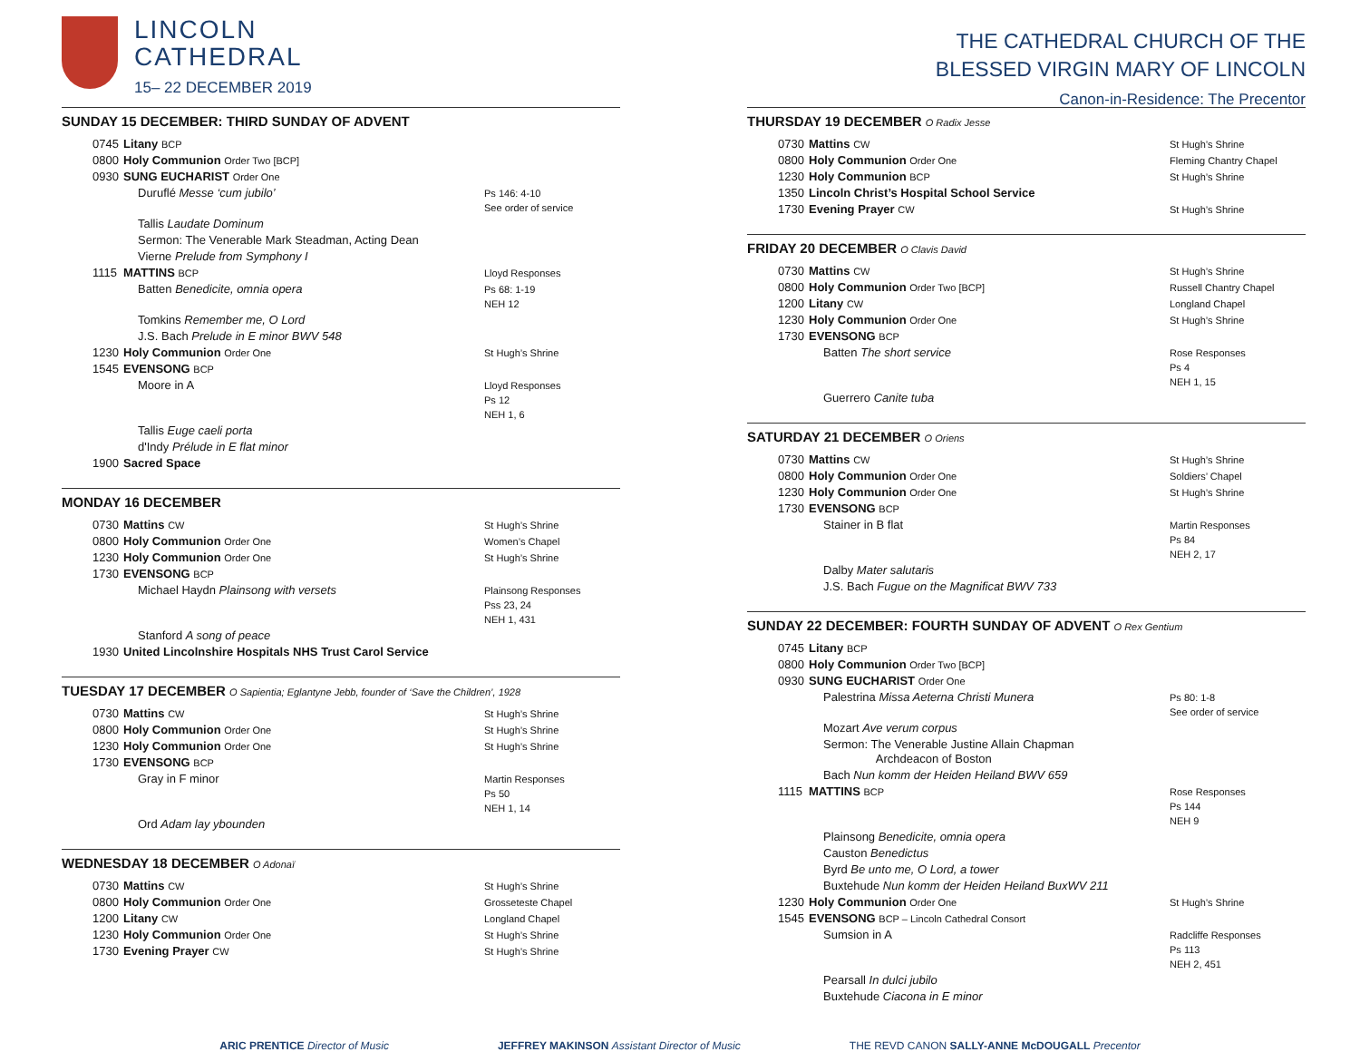LINCOLN
CATHEDRAL
15– 22 DECEMBER 2019
SUNDAY 15 DECEMBER: THIRD SUNDAY OF ADVENT
| 0745 | Litany BCP | |
| 0800 | Holy Communion Order Two [BCP] | |
| 0930 | SUNG EUCHARIST Order One | |
| | Duruflé Messe ‘cum jubilo’ | Ps 146: 4-10 See order of service |
| | Tallis Laudate Dominum | |
| | Sermon: The Venerable Mark Steadman, Acting Dean | |
| | Vierne Prelude from Symphony I | |
| 1115 | MATTINS BCP | Lloyd Responses |
| | Batten Benedicite, omnia opera | Ps 68: 1-19 NEH 12 |
| | Tomkins Remember me, O Lord | |
| | J.S. Bach Prelude in E minor BWV 548 | |
| 1230 | Holy Communion Order One | St Hugh’s Shrine |
| 1545 | EVENSONG BCP | |
| | Moore in A | Lloyd Responses Ps 12 NEH 1, 6 |
| | Tallis Euge caeli porta | |
| | d'Indy Prélude in E flat minor | |
| 1900 | Sacred Space | |
MONDAY 16 DECEMBER
| 0730 | Mattins CW | St Hugh’s Shrine |
| 0800 | Holy Communion Order One | Women’s Chapel |
| 1230 | Holy Communion Order One | St Hugh’s Shrine |
| 1730 | EVENSONG BCP | |
| | Michael Haydn Plainsong with versets | Plainsong Responses Pss 23, 24 NEH 1, 431 |
| | Stanford A song of peace | |
| 1930 | United Lincolnshire Hospitals NHS Trust Carol Service | |
TUESDAY 17 DECEMBER O Sapientia; Eglantyne Jebb, founder of ‘Save the Children’, 1928
| 0730 | Mattins CW | St Hugh’s Shrine |
| 0800 | Holy Communion Order One | St Hugh’s Shrine |
| 1230 | Holy Communion Order One | St Hugh’s Shrine |
| 1730 | EVENSONG BCP | |
| | Gray in F minor | Martin Responses Ps 50 NEH 1, 14 |
| | Ord Adam lay ybounden | |
WEDNESDAY 18 DECEMBER O Adonaï
| 0730 | Mattins CW | St Hugh’s Shrine |
| 0800 | Holy Communion Order One | Grosseteste Chapel |
| 1200 | Litany CW | Longland Chapel |
| 1230 | Holy Communion Order One | St Hugh’s Shrine |
| 1730 | Evening Prayer CW | St Hugh’s Shrine |
THE CATHEDRAL CHURCH OF THE
BLESSED VIRGIN MARY OF LINCOLN
Canon-in-Residence: The Precentor
THURSDAY 19 DECEMBER O Radix Jesse
| 0730 | Mattins CW | St Hugh’s Shrine |
| 0800 | Holy Communion Order One | Fleming Chantry Chapel |
| 1230 | Holy Communion BCP | St Hugh’s Shrine |
| 1350 | Lincoln Christ’s Hospital School Service | |
| 1730 | Evening Prayer CW | St Hugh’s Shrine |
FRIDAY 20 DECEMBER O Clavis David
| 0730 | Mattins CW | St Hugh’s Shrine |
| 0800 | Holy Communion Order Two [BCP] | Russell Chantry Chapel |
| 1200 | Litany CW | Longland Chapel |
| 1230 | Holy Communion Order One | St Hugh’s Shrine |
| 1730 | EVENSONG BCP | |
| | Batten The short service | Rose Responses Ps 4 NEH 1, 15 |
| | Guerrero Canite tuba | |
SATURDAY 21 DECEMBER O Oriens
| 0730 | Mattins CW | St Hugh’s Shrine |
| 0800 | Holy Communion Order One | Soldiers’ Chapel |
| 1230 | Holy Communion Order One | St Hugh’s Shrine |
| 1730 | EVENSONG BCP | |
| | Stainer in B flat | Martin Responses Ps 84 NEH 2, 17 |
| | Dalby Mater salutaris | |
| | J.S. Bach Fugue on the Magnificat BWV 733 | |
SUNDAY 22 DECEMBER: FOURTH SUNDAY OF ADVENT O Rex Gentium
| 0745 | Litany BCP | |
| 0800 | Holy Communion Order Two [BCP] | |
| 0930 | SUNG EUCHARIST Order One | |
| | Palestrina Missa Aeterna Christi Munera | Ps 80: 1-8 See order of service |
| | Mozart Ave verum corpus | |
| | Sermon: The Venerable Justine Allain Chapman Archdeacon of Boston | |
| | Bach Nun komm der Heiden Heiland BWV 659 | |
| 1115 | MATTINS BCP | Rose Responses Ps 144 NEH 9 |
| | Plainsong Benedicite, omnia opera | |
| | Causton Benedictus | |
| | Byrd Be unto me, O Lord, a tower | |
| | Buxtehude Nun komm der Heiden Heiland BuxWV 211 | |
| 1230 | Holy Communion Order One | St Hugh’s Shrine |
| 1545 | EVENSONG BCP – Lincoln Cathedral Consort | |
| | Sumsion in A | Radcliffe Responses Ps 113 NEH 2, 451 |
| | Pearsall In dulci jubilo | |
| | Buxtehude Ciacona in E minor | |
ARIC PRENTICE Director of Music JEFFREY MAKINSON Assistant Director of Music THE REVD CANON SALLY-ANNE McDOUGALL Precentor